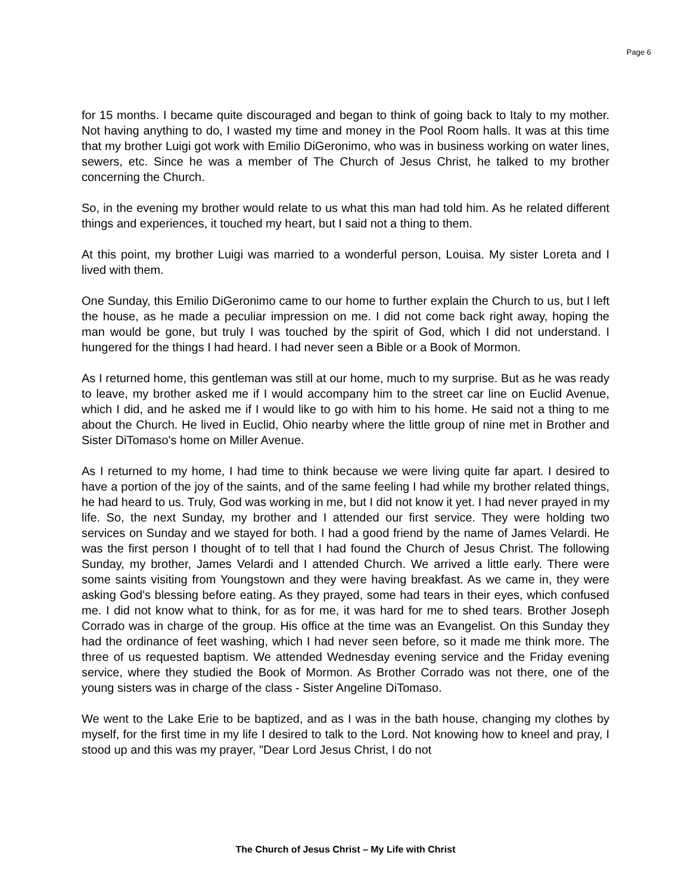Page 6
for 15 months. I became quite discouraged and began to think of going back to Italy to my mother. Not having anything to do, I wasted my time and money in the Pool Room halls. It was at this time that my brother Luigi got work with Emilio DiGeronimo, who was in business working on water lines, sewers, etc. Since he was a member of The Church of Jesus Christ, he talked to my brother concerning the Church.
So, in the evening my brother would relate to us what this man had told him. As he related different things and experiences, it touched my heart, but I said not a thing to them.
At this point, my brother Luigi was married to a wonderful person, Louisa. My sister Loreta and I lived with them.
One Sunday, this Emilio DiGeronimo came to our home to further explain the Church to us, but I left the house, as he made a peculiar impression on me. I did not come back right away, hoping the man would be gone, but truly I was touched by the spirit of God, which I did not understand. I hungered for the things I had heard. I had never seen a Bible or a Book of Mormon.
As I returned home, this gentleman was still at our home, much to my surprise. But as he was ready to leave, my brother asked me if I would accompany him to the street car line on Euclid Avenue, which I did, and he asked me if I would like to go with him to his home. He said not a thing to me about the Church. He lived in Euclid, Ohio nearby where the little group of nine met in Brother and Sister DiTomaso's home on Miller Avenue.
As I returned to my home, I had time to think because we were living quite far apart. I desired to have a portion of the joy of the saints, and of the same feeling I had while my brother related things, he had heard to us. Truly, God was working in me, but I did not know it yet. I had never prayed in my life. So, the next Sunday, my brother and I attended our first service. They were holding two services on Sunday and we stayed for both. I had a good friend by the name of James Velardi. He was the first person I thought of to tell that I had found the Church of Jesus Christ. The following Sunday, my brother, James Velardi and I attended Church. We arrived a little early. There were some saints visiting from Youngstown and they were having breakfast. As we came in, they were asking God's blessing before eating. As they prayed, some had tears in their eyes, which confused me. I did not know what to think, for as for me, it was hard for me to shed tears. Brother Joseph Corrado was in charge of the group. His office at the time was an Evangelist. On this Sunday they had the ordinance of feet washing, which I had never seen before, so it made me think more. The three of us requested baptism. We attended Wednesday evening service and the Friday evening service, where they studied the Book of Mormon. As Brother Corrado was not there, one of the young sisters was in charge of the class - Sister Angeline DiTomaso.
We went to the Lake Erie to be baptized, and as I was in the bath house, changing my clothes by myself, for the first time in my life I desired to talk to the Lord. Not knowing how to kneel and pray, I stood up and this was my prayer, "Dear Lord Jesus Christ, I do not
The Church of Jesus Christ – My Life with Christ